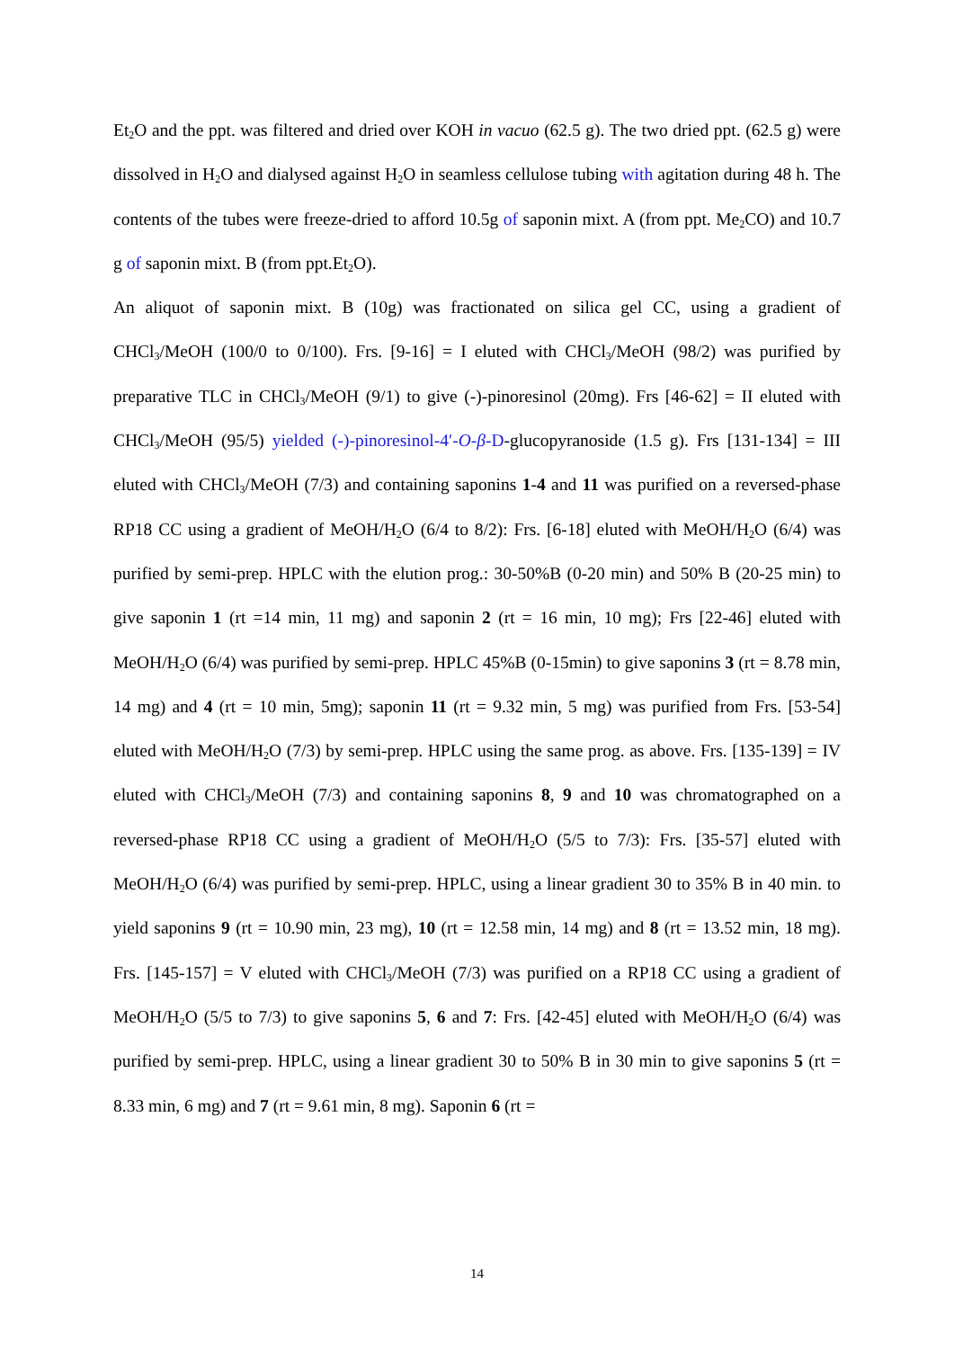Et<sub>2</sub>O and the ppt. was filtered and dried over KOH in vacuo (62.5 g). The two dried ppt. (62.5 g) were dissolved in H<sub>2</sub>O and dialysed against H<sub>2</sub>O in seamless cellulose tubing with agitation during 48 h. The contents of the tubes were freeze-dried to afford 10.5g of saponin mixt. A (from ppt. Me<sub>2</sub>CO) and 10.7 g of saponin mixt. B (from ppt.Et<sub>2</sub>O).
An aliquot of saponin mixt. B (10g) was fractionated on silica gel CC, using a gradient of CHCl<sub>3</sub>/MeOH (100/0 to 0/100). Frs. [9-16] = I eluted with CHCl<sub>3</sub>/MeOH (98/2) was purified by preparative TLC in CHCl<sub>3</sub>/MeOH (9/1) to give (-)-pinoresinol (20mg). Frs [46-62] = II eluted with CHCl<sub>3</sub>/MeOH (95/5) yielded (-)-pinoresinol-4′-O-β-D-glucopyranoside (1.5 g). Frs [131-134] = III eluted with CHCl<sub>3</sub>/MeOH (7/3) and containing saponins 1-4 and 11 was purified on a reversed-phase RP18 CC using a gradient of MeOH/H<sub>2</sub>O (6/4 to 8/2): Frs. [6-18] eluted with MeOH/H<sub>2</sub>O (6/4) was purified by semi-prep. HPLC with the elution prog.: 30-50%B (0-20 min) and 50% B (20-25 min) to give saponin 1 (rt =14 min, 11 mg) and saponin 2 (rt = 16 min, 10 mg); Frs [22-46] eluted with MeOH/H<sub>2</sub>O (6/4) was purified by semi-prep. HPLC 45%B (0-15min) to give saponins 3 (rt = 8.78 min, 14 mg) and 4 (rt = 10 min, 5mg); saponin 11 (rt = 9.32 min, 5 mg) was purified from Frs. [53-54] eluted with MeOH/H<sub>2</sub>O (7/3) by semi-prep. HPLC using the same prog. as above. Frs. [135-139] = IV eluted with CHCl<sub>3</sub>/MeOH (7/3) and containing saponins 8, 9 and 10 was chromatographed on a reversed-phase RP18 CC using a gradient of MeOH/H<sub>2</sub>O (5/5 to 7/3): Frs. [35-57] eluted with MeOH/H<sub>2</sub>O (6/4) was purified by semi-prep. HPLC, using a linear gradient 30 to 35% B in 40 min. to yield saponins 9 (rt = 10.90 min, 23 mg), 10 (rt = 12.58 min, 14 mg) and 8 (rt = 13.52 min, 18 mg). Frs. [145-157] = V eluted with CHCl<sub>3</sub>/MeOH (7/3) was purified on a RP18 CC using a gradient of MeOH/H<sub>2</sub>O (5/5 to 7/3) to give saponins 5, 6 and 7: Frs. [42-45] eluted with MeOH/H<sub>2</sub>O (6/4) was purified by semi-prep. HPLC, using a linear gradient 30 to 50% B in 30 min to give saponins 5 (rt = 8.33 min, 6 mg) and 7 (rt = 9.61 min, 8 mg). Saponin 6 (rt =
14